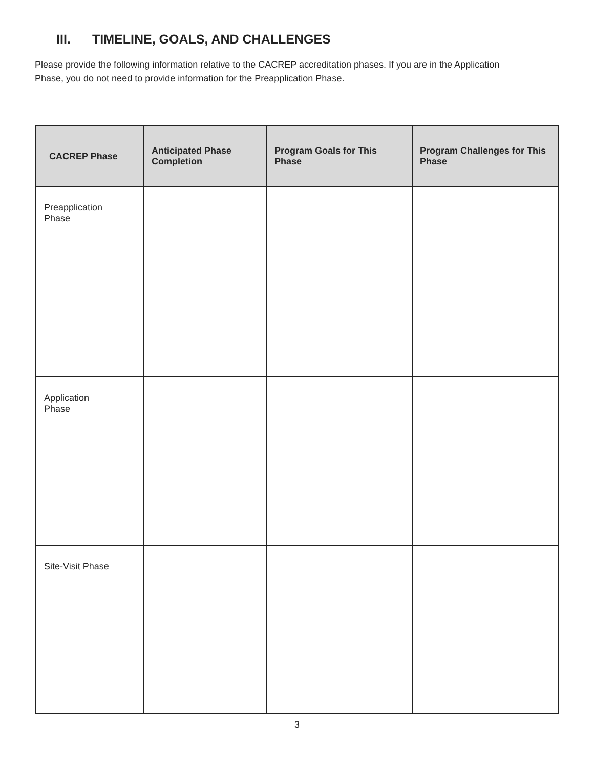III. TIMELINE, GOALS, AND CHALLENGES
Please provide the following information relative to the CACREP accreditation phases. If you are in the Application Phase, you do not need to provide information for the Preapplication Phase.
| CACREP Phase | Anticipated Phase Completion | Program Goals for This Phase | Program Challenges for This Phase |
| --- | --- | --- | --- |
| Preapplication Phase | | | |
| Application Phase | | | |
| Site-Visit Phase | | | |
3